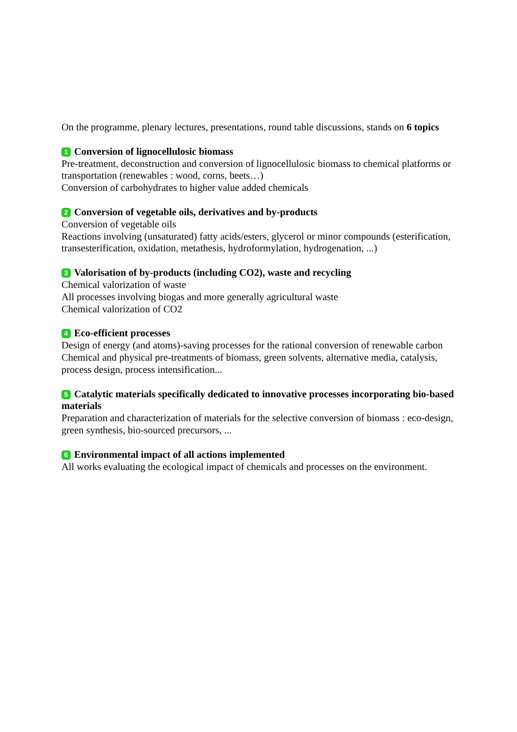On the programme, plenary lectures, presentations, round table discussions, stands on 6 topics
1 Conversion of lignocellulosic biomass
Pre-treatment, deconstruction and conversion of lignocellulosic biomass to chemical platforms or transportation (renewables : wood, corns, beets…)
Conversion of carbohydrates to higher value added chemicals
2 Conversion of vegetable oils, derivatives and by-products
Conversion of vegetable oils
Reactions involving (unsaturated) fatty acids/esters, glycerol or minor compounds (esterification, transesterification, oxidation, metathesis, hydroformylation, hydrogenation, ...)
3 Valorisation of by-products (including CO2), waste and recycling
Chemical valorization of waste
All processes involving biogas and more generally agricultural waste
Chemical valorization of CO2
4 Eco-efficient processes
Design of energy (and atoms)-saving processes for the rational conversion of renewable carbon
Chemical and physical pre-treatments of biomass, green solvents, alternative media, catalysis,
process design, process intensification...
5 Catalytic materials specifically dedicated to innovative processes incorporating bio-based materials
Preparation and characterization of materials for the selective conversion of biomass : eco-design, green synthesis, bio-sourced precursors, ...
6 Environmental impact of all actions implemented
All works evaluating the ecological impact of chemicals and processes on the environment.